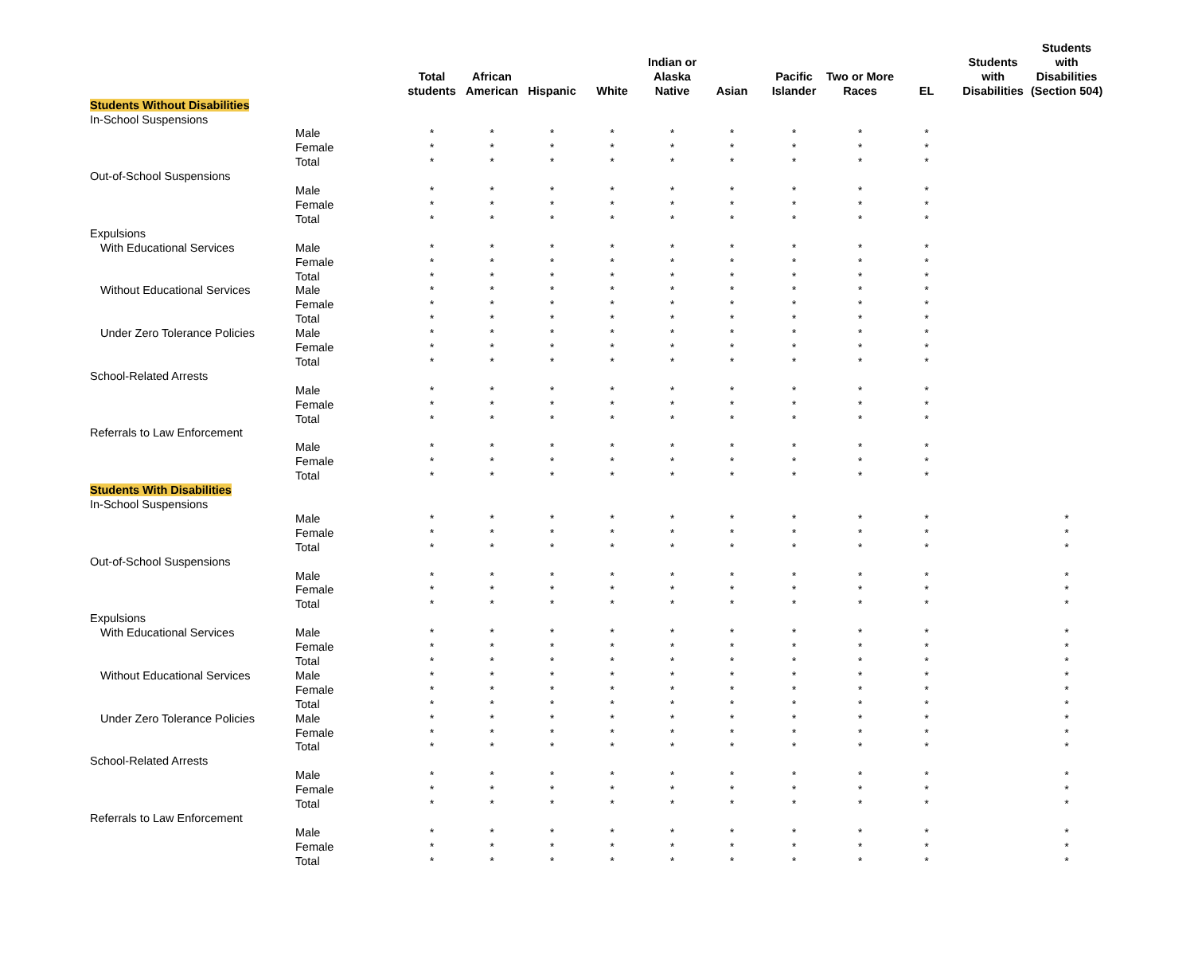| | | Total students | African American | Hispanic | White | Indian or Alaska Native | Asian | Pacific Islander | Two or More Races | EL | Students with Disabilities | Students with Disabilities (Section 504) |
| --- | --- | --- | --- | --- | --- | --- | --- | --- | --- | --- | --- | --- |
| Students Without Disabilities | | | | | | | | | | | | |
| In-School Suspensions | | | | | | | | | | | | |
| | Male | * | * | * | * | * | * | * | * | * | | |
| | Female | * | * | * | * | * | * | * | * | * | | |
| | Total | * | * | * | * | * | * | * | * | * | | |
| Out-of-School Suspensions | | | | | | | | | | | | |
| | Male | * | * | * | * | * | * | * | * | * | | |
| | Female | * | * | * | * | * | * | * | * | * | | |
| | Total | * | * | * | * | * | * | * | * | * | | |
| Expulsions | | | | | | | | | | | | |
| With Educational Services | Male | * | * | * | * | * | * | * | * | * | | |
| | Female | * | * | * | * | * | * | * | * | * | | |
| | Total | * | * | * | * | * | * | * | * | * | | |
| Without Educational Services | Male | * | * | * | * | * | * | * | * | * | | |
| | Female | * | * | * | * | * | * | * | * | * | | |
| | Total | * | * | * | * | * | * | * | * | * | | |
| Under Zero Tolerance Policies | Male | * | * | * | * | * | * | * | * | * | | |
| | Female | * | * | * | * | * | * | * | * | * | | |
| | Total | * | * | * | * | * | * | * | * | * | | |
| School-Related Arrests | | | | | | | | | | | | |
| | Male | * | * | * | * | * | * | * | * | * | | |
| | Female | * | * | * | * | * | * | * | * | * | | |
| | Total | * | * | * | * | * | * | * | * | * | | |
| Referrals to Law Enforcement | | | | | | | | | | | | |
| | Male | * | * | * | * | * | * | * | * | * | | |
| | Female | * | * | * | * | * | * | * | * | * | | |
| | Total | * | * | * | * | * | * | * | * | * | | |
| Students With Disabilities | | | | | | | | | | | | |
| In-School Suspensions | | | | | | | | | | | | |
| | Male | * | * | * | * | * | * | * | * | * | | * |
| | Female | * | * | * | * | * | * | * | * | * | | * |
| | Total | * | * | * | * | * | * | * | * | * | | * |
| Out-of-School Suspensions | | | | | | | | | | | | |
| | Male | * | * | * | * | * | * | * | * | * | | * |
| | Female | * | * | * | * | * | * | * | * | * | | * |
| | Total | * | * | * | * | * | * | * | * | * | | * |
| Expulsions | | | | | | | | | | | | |
| With Educational Services | Male | * | * | * | * | * | * | * | * | * | | * |
| | Female | * | * | * | * | * | * | * | * | * | | * |
| | Total | * | * | * | * | * | * | * | * | * | | * |
| Without Educational Services | Male | * | * | * | * | * | * | * | * | * | | * |
| | Female | * | * | * | * | * | * | * | * | * | | * |
| | Total | * | * | * | * | * | * | * | * | * | | * |
| Under Zero Tolerance Policies | Male | * | * | * | * | * | * | * | * | * | | * |
| | Female | * | * | * | * | * | * | * | * | * | | * |
| | Total | * | * | * | * | * | * | * | * | * | | * |
| School-Related Arrests | | | | | | | | | | | | |
| | Male | * | * | * | * | * | * | * | * | * | | * |
| | Female | * | * | * | * | * | * | * | * | * | | * |
| | Total | * | * | * | * | * | * | * | * | * | | * |
| Referrals to Law Enforcement | | | | | | | | | | | | |
| | Male | * | * | * | * | * | * | * | * | * | | * |
| | Female | * | * | * | * | * | * | * | * | * | | * |
| | Total | * | * | * | * | * | * | * | * | * | | * |